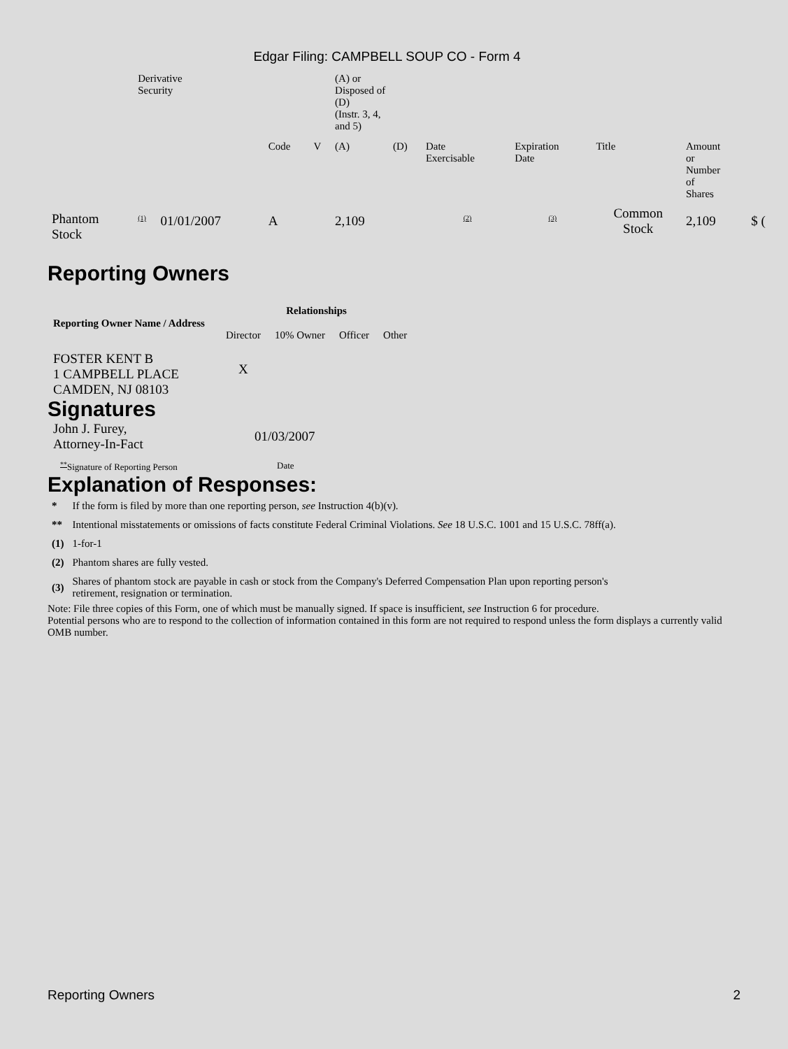Edgar Filing: CAMPBELL SOUP CO - Form 4
| | Derivative Security | | | | (A) or Disposed of (D) (Instr. 3, 4, and 5) | | | | | | | |
| | | | Code | V | (A) | (D) | Date Exercisable | Expiration Date | Title | Amount or Number of Shares | | |
| Phantom Stock | <sup>(1)</sup> | 01/01/2007 | A | | 2,109 | | <sup>(2)</sup> | <sup>(3)</sup> | Common Stock | 2,109 | $ ( | |
Reporting Owners
| Reporting Owner Name / Address | Relationships | | | |
| --- | --- | --- | --- | --- |
| | Director | 10% Owner | Officer | Other |
| FOSTER KENT B 1 CAMPBELL PLACE CAMDEN, NJ 08103 | X | | | |
Signatures
| John J. Furey, Attorney-In-Fact | 01/03/2007 |
| <sup>**</sup> Signature of Reporting Person | Date |
Explanation of Responses:
| * | If the form is filed by more than one reporting person, see Instruction 4(b)(v). |
| ** | Intentional misstatements or omissions of facts constitute Federal Criminal Violations. See 18 U.S.C. 1001 and 15 U.S.C. 78ff(a). |
| (1) | 1-for-1 |
| (2) | Phantom shares are fully vested. |
| (3) | Shares of phantom stock are payable in cash or stock from the Company's Deferred Compensation Plan upon reporting person's retirement, resignation or termination. |
Note: File three copies of this Form, one of which must be manually signed. If space is insufficient, see Instruction 6 for procedure.
Potential persons who are to respond to the collection of information contained in this form are not required to respond unless the form displays a currently valid OMB number.
Reporting Owners 2